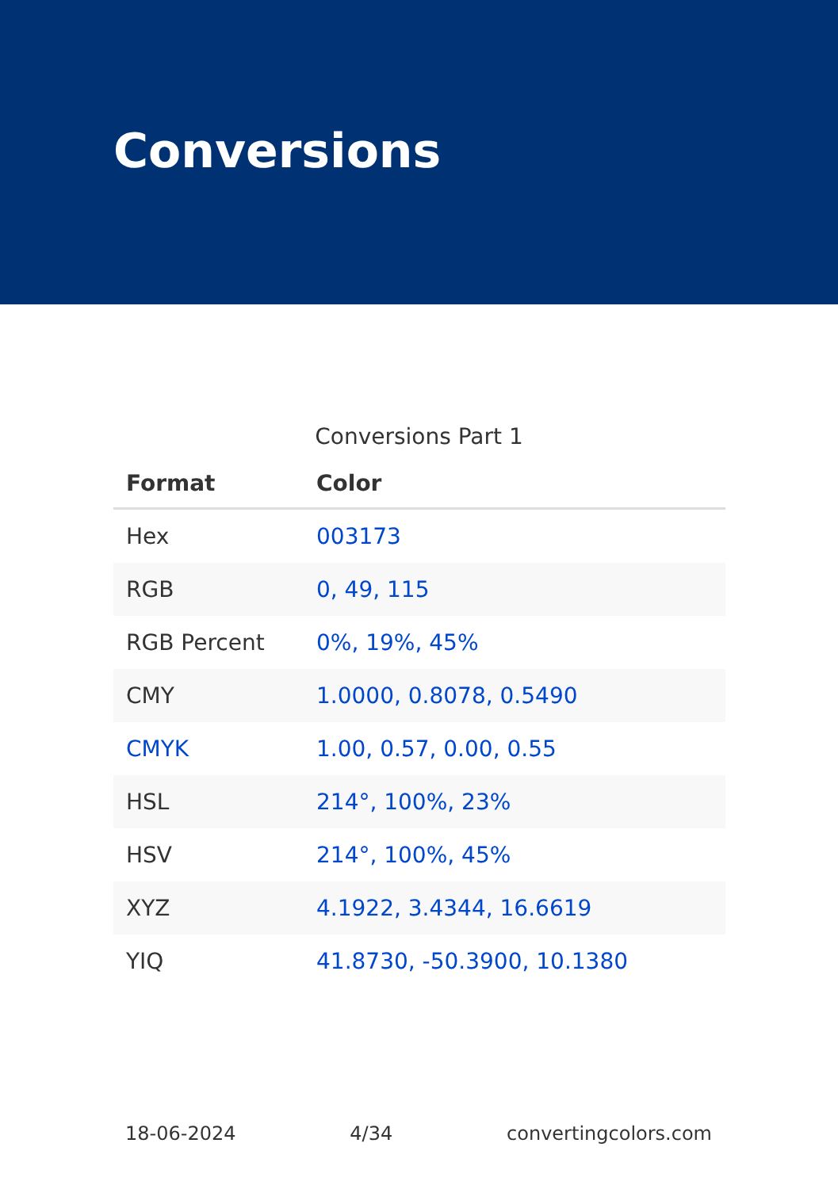Conversions
Conversions Part 1
| Format | Color |
| --- | --- |
| Hex | 003173 |
| RGB | 0, 49, 115 |
| RGB Percent | 0%, 19%, 45% |
| CMY | 1.0000, 0.8078, 0.5490 |
| CMYK | 1.00, 0.57, 0.00, 0.55 |
| HSL | 214°, 100%, 23% |
| HSV | 214°, 100%, 45% |
| XYZ | 4.1922, 3.4344, 16.6619 |
| YIQ | 41.8730, -50.3900, 10.1380 |
18-06-2024 4/34 convertingcolors.com